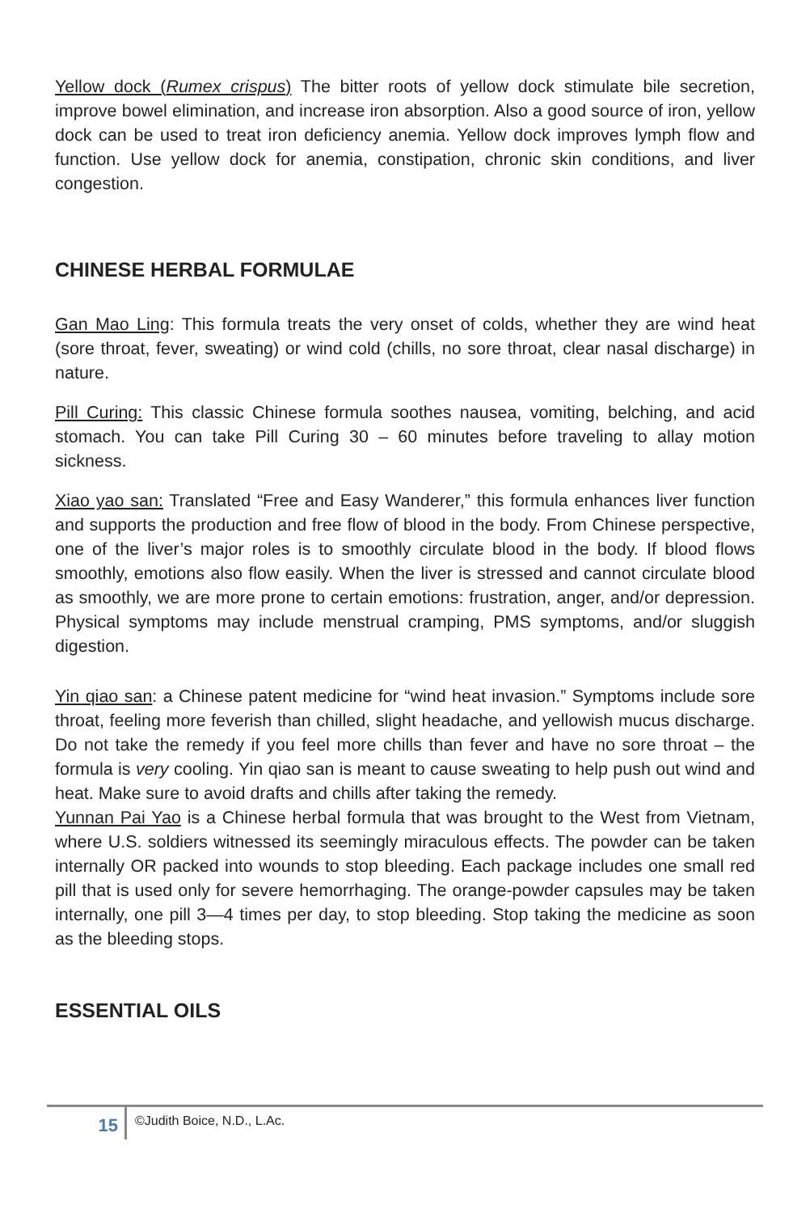Yellow dock (Rumex crispus) The bitter roots of yellow dock stimulate bile secretion, improve bowel elimination, and increase iron absorption. Also a good source of iron, yellow dock can be used to treat iron deficiency anemia. Yellow dock improves lymph flow and function. Use yellow dock for anemia, constipation, chronic skin conditions, and liver congestion.
CHINESE HERBAL FORMULAE
Gan Mao Ling: This formula treats the very onset of colds, whether they are wind heat (sore throat, fever, sweating) or wind cold (chills, no sore throat, clear nasal discharge) in nature.
Pill Curing: This classic Chinese formula soothes nausea, vomiting, belching, and acid stomach. You can take Pill Curing 30 – 60 minutes before traveling to allay motion sickness.
Xiao yao san: Translated “Free and Easy Wanderer,” this formula enhances liver function and supports the production and free flow of blood in the body. From Chinese perspective, one of the liver’s major roles is to smoothly circulate blood in the body. If blood flows smoothly, emotions also flow easily. When the liver is stressed and cannot circulate blood as smoothly, we are more prone to certain emotions: frustration, anger, and/or depression. Physical symptoms may include menstrual cramping, PMS symptoms, and/or sluggish digestion.
Yin qiao san: a Chinese patent medicine for “wind heat invasion.” Symptoms include sore throat, feeling more feverish than chilled, slight headache, and yellowish mucus discharge. Do not take the remedy if you feel more chills than fever and have no sore throat – the formula is very cooling. Yin qiao san is meant to cause sweating to help push out wind and heat. Make sure to avoid drafts and chills after taking the remedy.
Yunnan Pai Yao is a Chinese herbal formula that was brought to the West from Vietnam, where U.S. soldiers witnessed its seemingly miraculous effects. The powder can be taken internally OR packed into wounds to stop bleeding. Each package includes one small red pill that is used only for severe hemorrhaging. The orange-powder capsules may be taken internally, one pill 3—4 times per day, to stop bleeding. Stop taking the medicine as soon as the bleeding stops.
ESSENTIAL OILS
15
©Judith Boice, N.D., L.Ac.